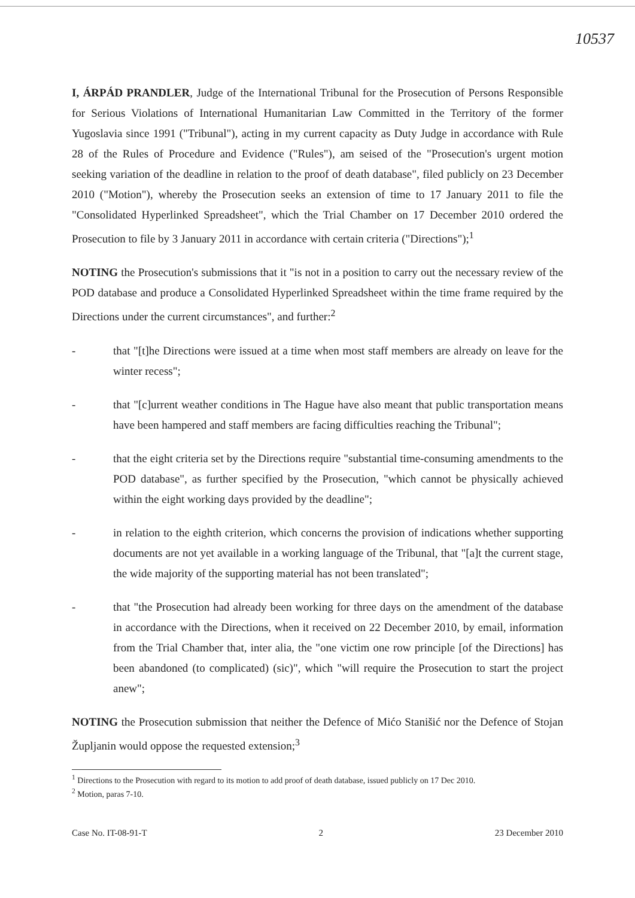10537
I, ÁRPÁD PRANDLER, Judge of the International Tribunal for the Prosecution of Persons Responsible for Serious Violations of International Humanitarian Law Committed in the Territory of the former Yugoslavia since 1991 ("Tribunal"), acting in my current capacity as Duty Judge in accordance with Rule 28 of the Rules of Procedure and Evidence ("Rules"), am seised of the "Prosecution's urgent motion seeking variation of the deadline in relation to the proof of death database", filed publicly on 23 December 2010 ("Motion"), whereby the Prosecution seeks an extension of time to 17 January 2011 to file the "Consolidated Hyperlinked Spreadsheet", which the Trial Chamber on 17 December 2010 ordered the Prosecution to file by 3 January 2011 in accordance with certain criteria ("Directions");<sup>1</sup>
NOTING the Prosecution's submissions that it "is not in a position to carry out the necessary review of the POD database and produce a Consolidated Hyperlinked Spreadsheet within the time frame required by the Directions under the current circumstances", and further:<sup>2</sup>
- that "[t]he Directions were issued at a time when most staff members are already on leave for the winter recess";
- that "[c]urrent weather conditions in The Hague have also meant that public transportation means have been hampered and staff members are facing difficulties reaching the Tribunal";
- that the eight criteria set by the Directions require "substantial time-consuming amendments to the POD database", as further specified by the Prosecution, "which cannot be physically achieved within the eight working days provided by the deadline";
- in relation to the eighth criterion, which concerns the provision of indications whether supporting documents are not yet available in a working language of the Tribunal, that "[a]t the current stage, the wide majority of the supporting material has not been translated";
- that "the Prosecution had already been working for three days on the amendment of the database in accordance with the Directions, when it received on 22 December 2010, by email, information from the Trial Chamber that, inter alia, the "one victim one row principle [of the Directions] has been abandoned (to complicated) (sic)", which "will require the Prosecution to start the project anew";
NOTING the Prosecution submission that neither the Defence of Mićo Stanišić nor the Defence of Stojan Župljanin would oppose the requested extension;<sup>3</sup>
<sup>1</sup> Directions to the Prosecution with regard to its motion to add proof of death database, issued publicly on 17 Dec 2010.
<sup>2</sup> Motion, paras 7-10.
Case No. IT-08-91-T 2 23 December 2010